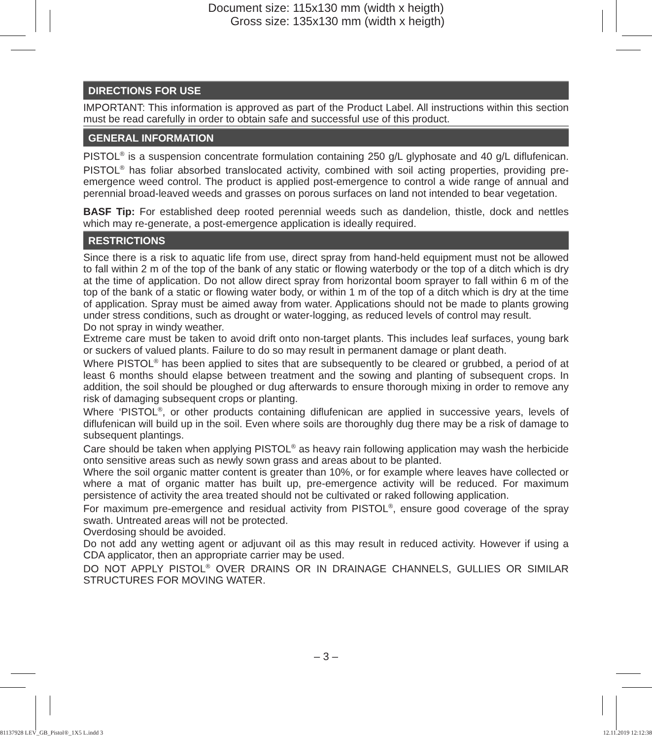Document size: 115x130 mm (width x heigth)
Gross size: 135x130 mm (width x heigth)
DIRECTIONS FOR USE
IMPORTANT: This information is approved as part of the Product Label. All instructions within this section must be read carefully in order to obtain safe and successful use of this product.
GENERAL INFORMATION
PISTOL<sup>®</sup> is a suspension concentrate formulation containing 250 g/L glyphosate and 40 g/L diflufenican. PISTOL<sup>®</sup> has foliar absorbed translocated activity, combined with soil acting properties, providing pre-emergence weed control. The product is applied post-emergence to control a wide range of annual and perennial broad-leaved weeds and grasses on porous surfaces on land not intended to bear vegetation.
BASF Tip: For established deep rooted perennial weeds such as dandelion, thistle, dock and nettles which may re-generate, a post-emergence application is ideally required.
RESTRICTIONS
Since there is a risk to aquatic life from use, direct spray from hand-held equipment must not be allowed to fall within 2 m of the top of the bank of any static or flowing waterbody or the top of a ditch which is dry at the time of application. Do not allow direct spray from horizontal boom sprayer to fall within 6 m of the top of the bank of a static or flowing water body, or within 1 m of the top of a ditch which is dry at the time of application. Spray must be aimed away from water. Applications should not be made to plants growing under stress conditions, such as drought or water-logging, as reduced levels of control may result.
Do not spray in windy weather.
Extreme care must be taken to avoid drift onto non-target plants. This includes leaf surfaces, young bark or suckers of valued plants. Failure to do so may result in permanent damage or plant death.
Where PISTOL<sup>®</sup> has been applied to sites that are subsequently to be cleared or grubbed, a period of at least 6 months should elapse between treatment and the sowing and planting of subsequent crops. In addition, the soil should be ploughed or dug afterwards to ensure thorough mixing in order to remove any risk of damaging subsequent crops or planting.
Where ‘PISTOL<sup>®</sup>, or other products containing diflufenican are applied in successive years, levels of diflufenican will build up in the soil. Even where soils are thoroughly dug there may be a risk of damage to subsequent plantings.
Care should be taken when applying PISTOL<sup>®</sup> as heavy rain following application may wash the herbicide onto sensitive areas such as newly sown grass and areas about to be planted.
Where the soil organic matter content is greater than 10%, or for example where leaves have collected or where a mat of organic matter has built up, pre-emergence activity will be reduced. For maximum persistence of activity the area treated should not be cultivated or raked following application.
For maximum pre-emergence and residual activity from PISTOL<sup>®</sup>, ensure good coverage of the spray swath. Untreated areas will not be protected.
Overdosing should be avoided.
Do not add any wetting agent or adjuvant oil as this may result in reduced activity. However if using a CDA applicator, then an appropriate carrier may be used.
DO NOT APPLY PISTOL<sup>®</sup> OVER DRAINS OR IN DRAINAGE CHANNELS, GULLIES OR SIMILAR STRUCTURES FOR MOVING WATER.
– 3 –
81137928 LEV_GB_Pistol®_1X5 L.indd 3 12.11.2019 12:12:38